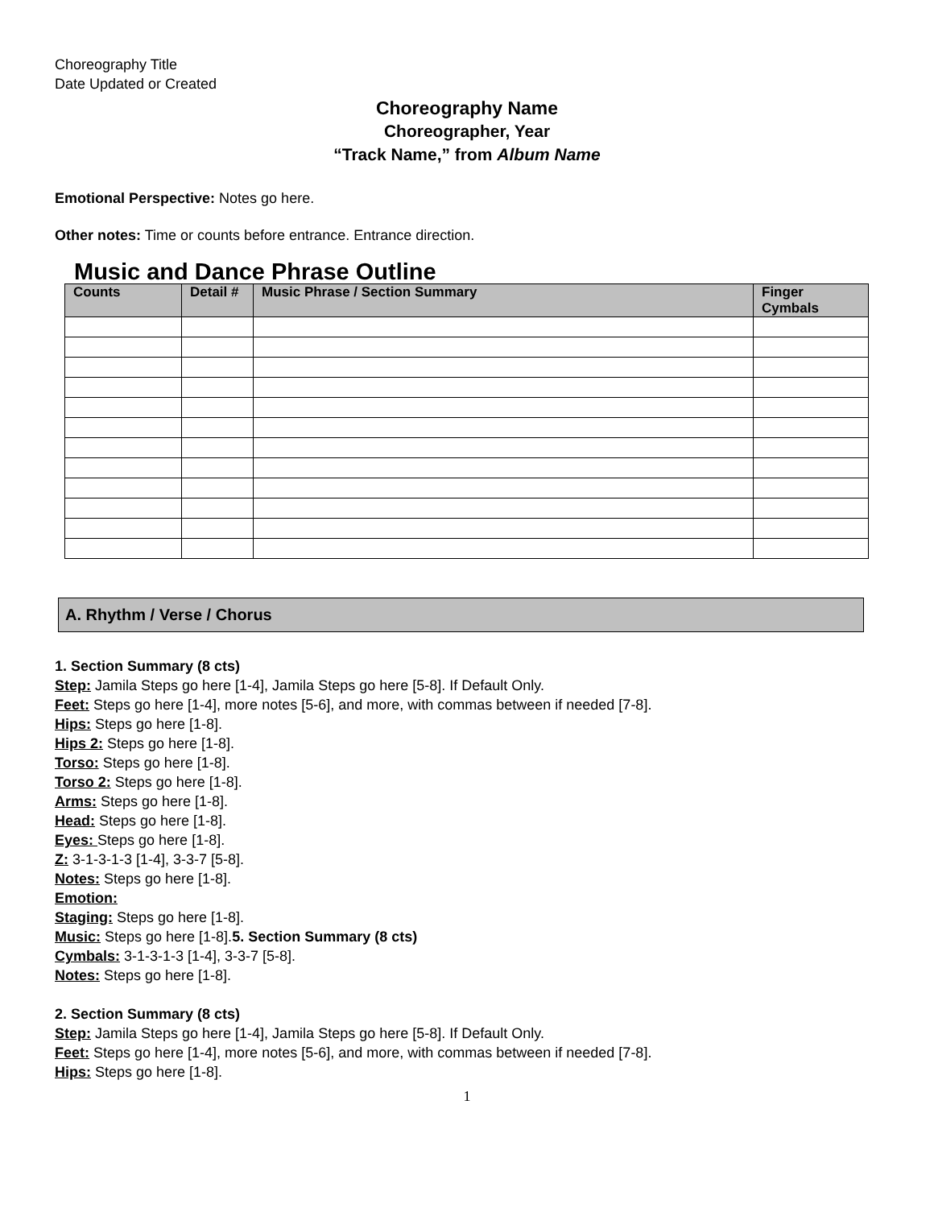Choreography Title
Date Updated or Created
Choreography Name
Choreographer, Year
“Track Name,” from Album Name
Emotional Perspective: Notes go here.
Other notes: Time or counts before entrance. Entrance direction.
Music and Dance Phrase Outline
| Counts | Detail # | Music Phrase / Section Summary | Finger Cymbals |
| --- | --- | --- | --- |
A. Rhythm / Verse / Chorus
1. Section Summary (8 cts)
Step: Jamila Steps go here [1-4], Jamila Steps go here [5-8]. If Default Only.
Feet: Steps go here [1-4], more notes [5-6], and more, with commas between if needed [7-8].
Hips: Steps go here [1-8].
Hips 2: Steps go here [1-8].
Torso: Steps go here [1-8].
Torso 2: Steps go here [1-8].
Arms: Steps go here [1-8].
Head: Steps go here [1-8].
Eyes: Steps go here [1-8].
Z: 3-1-3-1-3 [1-4], 3-3-7 [5-8].
Notes: Steps go here [1-8].
Emotion:
Staging: Steps go here [1-8].
Music: Steps go here [1-8].5. Section Summary (8 cts)
Cymbals: 3-1-3-1-3 [1-4], 3-3-7 [5-8].
Notes: Steps go here [1-8].
2. Section Summary (8 cts)
Step: Jamila Steps go here [1-4], Jamila Steps go here [5-8]. If Default Only.
Feet: Steps go here [1-4], more notes [5-6], and more, with commas between if needed [7-8].
Hips: Steps go here [1-8].
1